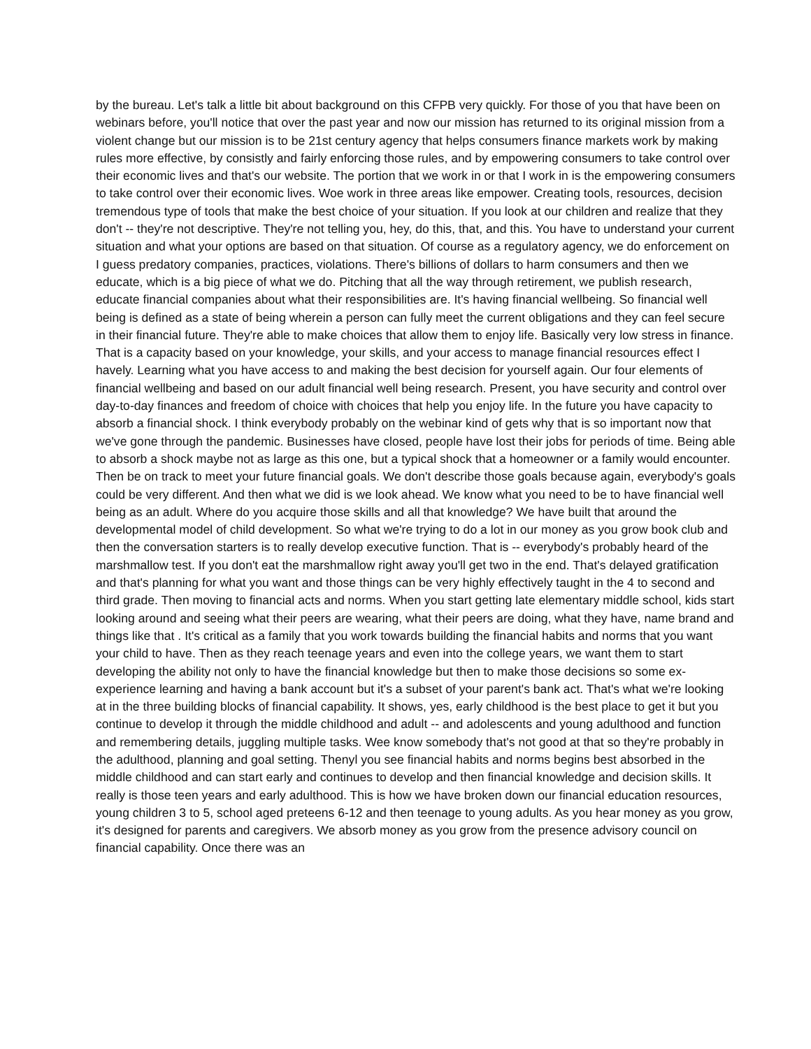by the bureau. Let's talk a little bit about background on this CFPB very quickly. For those of you that have been on webinars before, you'll notice that over the past year and now our mission has returned to its original mission from a violent change but our mission is to be 21st century agency that helps consumers finance markets work by making rules more effective, by consistly and fairly enforcing those rules, and by empowering consumers to take control over their economic lives and that's our website. The portion that we work in or that I work in is the empowering consumers to take control over their economic lives. Woe work in three areas like empower. Creating tools, resources, decision tremendous type of tools that make the best choice of your situation. If you look at our children and realize that they don't -- they're not descriptive. They're not telling you, hey, do this, that, and this. You have to understand your current situation and what your options are based on that situation. Of course as a regulatory agency, we do enforcement on I guess predatory companies, practices, violations. There's billions of dollars to harm consumers and then we educate, which is a big piece of what we do. Pitching that all the way through retirement, we publish research, educate financial companies about what their responsibilities are. It's having financial wellbeing. So financial well being is defined as a state of being wherein a person can fully meet the current obligations and they can feel secure in their financial future. They're able to make choices that allow them to enjoy life. Basically very low stress in finance. That is a capacity based on your knowledge, your skills, and your access to manage financial resources effect I havely. Learning what you have access to and making the best decision for yourself again. Our four elements of financial wellbeing and based on our adult financial well being research. Present, you have security and control over day-to-day finances and freedom of choice with choices that help you enjoy life. In the future you have capacity to absorb a financial shock. I think everybody probably on the webinar kind of gets why that is so important now that we've gone through the pandemic. Businesses have closed, people have lost their jobs for periods of time. Being able to absorb a shock maybe not as large as this one, but a typical shock that a homeowner or a family would encounter. Then be on track to meet your future financial goals. We don't describe those goals because again, everybody's goals could be very different. And then what we did is we look ahead. We know what you need to be to have financial well being as an adult. Where do you acquire those skills and all that knowledge? We have built that around the developmental model of child development. So what we're trying to do a lot in our money as you grow book club and then the conversation starters is to really develop executive function. That is -- everybody's probably heard of the marshmallow test. If you don't eat the marshmallow right away you'll get two in the end. That's delayed gratification and that's planning for what you want and those things can be very highly effectively taught in the 4 to second and third grade. Then moving to financial acts and norms. When you start getting late elementary middle school, kids start looking around and seeing what their peers are wearing, what their peers are doing, what they have, name brand and things like that . It's critical as a family that you work towards building the financial habits and norms that you want your child to have. Then as they reach teenage years and even into the college years, we want them to start developing the ability not only to have the financial knowledge but then to make those decisions so some ex-experience learning and having a bank account but it's a subset of your parent's bank act. That's what we're looking at in the three building blocks of financial capability. It shows, yes, early childhood is the best place to get it but you continue to develop it through the middle childhood and adult -- and adolescents and young adulthood and function and remembering details, juggling multiple tasks. Wee know somebody that's not good at that so they're probably in the adulthood, planning and goal setting. Thenyl you see financial habits and norms begins best absorbed in the middle childhood and can start early and continues to develop and then financial knowledge and decision skills. It really is those teen years and early adulthood. This is how we have broken down our financial education resources, young children 3 to 5, school aged preteens 6-12 and then teenage to young adults. As you hear money as you grow, it's designed for parents and caregivers. We absorb money as you grow from the presence advisory council on financial capability. Once there was an